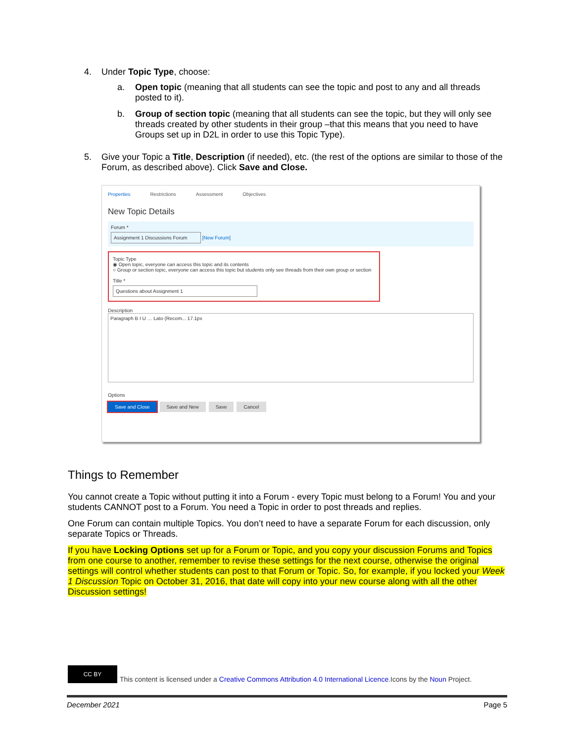4. Under Topic Type, choose:
a. Open topic (meaning that all students can see the topic and post to any and all threads posted to it).
b. Group of section topic (meaning that all students can see the topic, but they will only see threads created by other students in their group –that this means that you need to have Groups set up in D2L in order to use this Topic Type).
5. Give your Topic a Title, Description (if needed), etc. (the rest of the options are similar to those of the Forum, as described above). Click Save and Close.
Properties Restrictions Assessment Objectives
New Topic Details
Forum *
Assignment 1 Discussions Forum [New Forum]
Topic Type
◉ Open topic, everyone can access this topic and its contents
○ Group or section topic, everyone can access this topic but students only see threads from their own group or section
Title *
Questions about Assignment 1
Description
Paragraph B I U … Lato (Recom... 17.1px
Options
Save and Close Save and New Save Cancel
Things to Remember
You cannot create a Topic without putting it into a Forum - every Topic must belong to a Forum! You and your students CANNOT post to a Forum. You need a Topic in order to post threads and replies.
One Forum can contain multiple Topics. You don’t need to have a separate Forum for each discussion, only separate Topics or Threads.
If you have Locking Options set up for a Forum or Topic, and you copy your discussion Forums and Topics from one course to another, remember to revise these settings for the next course, otherwise the original settings will control whether students can post to that Forum or Topic. So, for example, if you locked your Week 1 Discussion Topic on October 31, 2016, that date will copy into your new course along with all the other Discussion settings!
CC BY
This content is licensed under a Creative Commons Attribution 4.0 International Licence.Icons by the Noun Project.
December 2021 Page 5